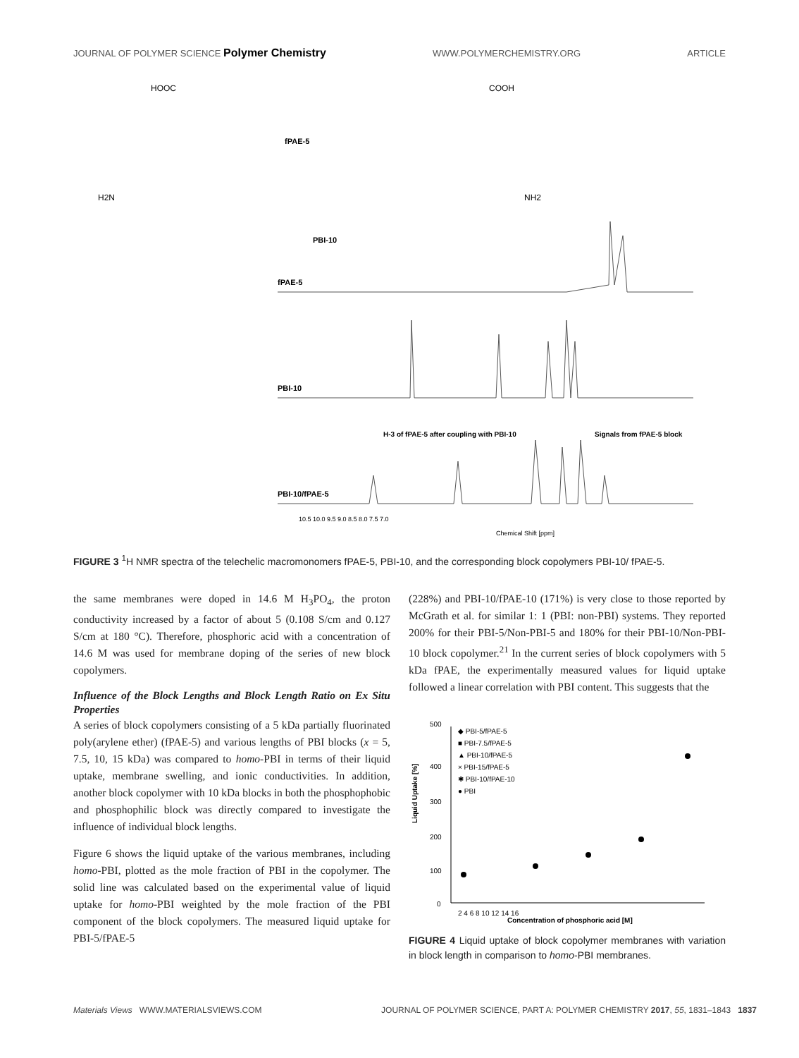JOURNAL OF POLYMER SCIENCE Polymer Chemistry
WWW.POLYMERCHEMISTRY.ORG ARTICLE
HOOC
COOH
fPAE-5
PBI-10
H2N
NH2
fPAE-5
PBI-10
PBI-10/fPAE-5
H-3 of fPAE-5 after coupling with PBI-10
Signals from fPAE-5 block
10.5 10.0 9.5 9.0 8.5 8.0 7.5 7.0
Chemical Shift [ppm]
FIGURE 3 <sup>1</sup>H NMR spectra of the telechelic macromonomers fPAE-5, PBI-10, and the corresponding block copolymers PBI-10/ fPAE-5.
the same membranes were doped in 14.6 M H<sub>3</sub>PO<sub>4</sub>, the proton conductivity increased by a factor of about 5 (0.108 S/cm and 0.127 S/cm at 180 °C). Therefore, phosphoric acid with a concentration of 14.6 M was used for membrane doping of the series of new block copolymers.
Influence of the Block Lengths and Block Length Ratio on Ex Situ Properties
A series of block copolymers consisting of a 5 kDa partially fluorinated poly(arylene ether) (fPAE-5) and various lengths of PBI blocks (x = 5, 7.5, 10, 15 kDa) was compared to homo-PBI in terms of their liquid uptake, membrane swelling, and ionic conductivities. In addition, another block copolymer with 10 kDa blocks in both the phosphophobic and phosphophilic block was directly compared to investigate the influence of individual block lengths.
Figure 6 shows the liquid uptake of the various membranes, including homo-PBI, plotted as the mole fraction of PBI in the copolymer. The solid line was calculated based on the experimental value of liquid uptake for homo-PBI weighted by the mole fraction of the PBI component of the block copolymers. The measured liquid uptake for PBI-5/fPAE-5
(228%) and PBI-10/fPAE-10 (171%) is very close to those reported by McGrath et al. for similar 1: 1 (PBI: non-PBI) systems. They reported 200% for their PBI-5/Non-PBI-5 and 180% for their PBI-10/Non-PBI-10 block copolymer.<sup>21</sup> In the current series of block copolymers with 5 kDa fPAE, the experimentally measured values for liquid uptake followed a linear correlation with PBI content. This suggests that the
500
400
300
200
100
0
◆ PBI-5/fPAE-5
■ PBI-7.5/fPAE-5
▲ PBI-10/fPAE-5
× PBI-15/fPAE-5
✱ PBI-10/fPAE-10
● PBI
Liquid Uptake [%]
2 4 6 8 10 12 14 16
Concentration of phosphoric acid [M]
FIGURE 4 Liquid uptake of block copolymer membranes with variation in block length in comparison to homo-PBI membranes.
Materials Views WWW.MATERIALSVIEWS.COM
JOURNAL OF POLYMER SCIENCE, PART A: POLYMER CHEMISTRY 2017, 55, 1831–1843 1837